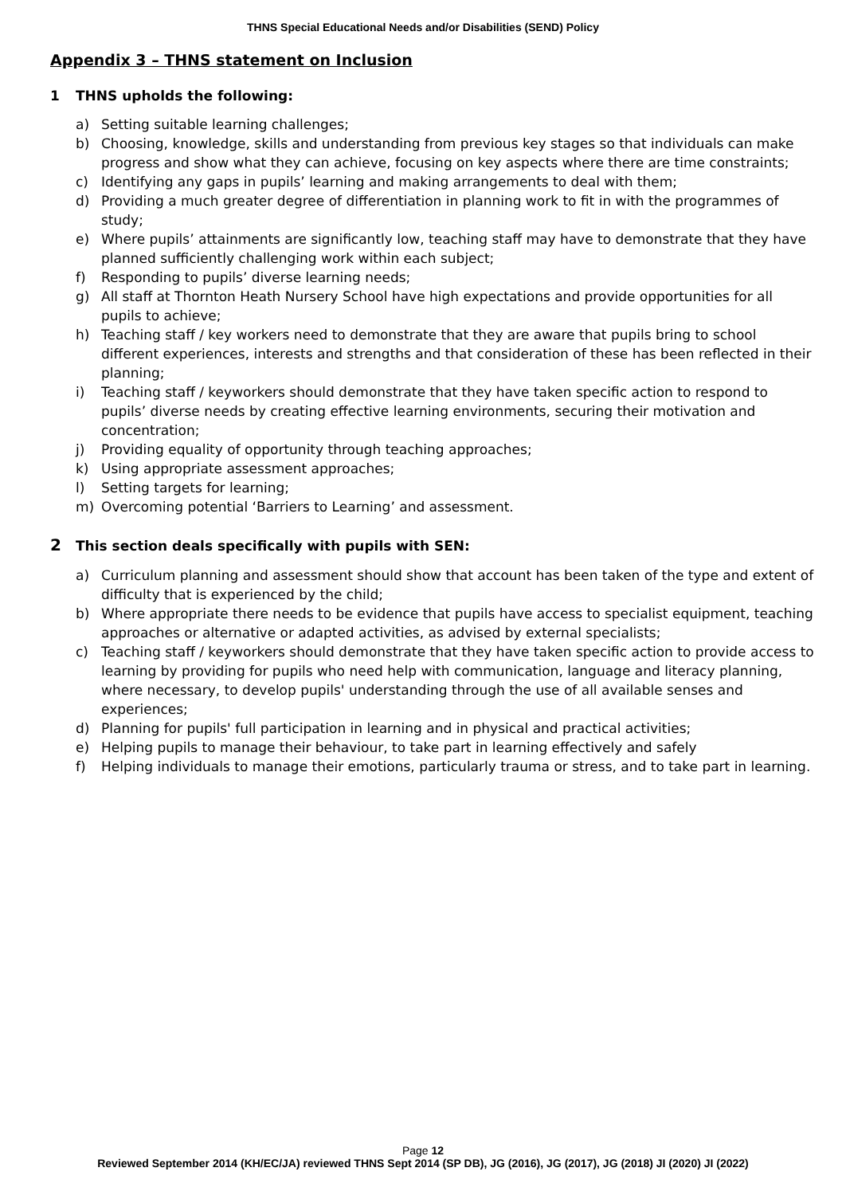THNS Special Educational Needs and/or Disabilities (SEND) Policy
Appendix 3 – THNS statement on Inclusion
1 THNS upholds the following:
a) Setting suitable learning challenges;
b) Choosing, knowledge, skills and understanding from previous key stages so that individuals can make progress and show what they can achieve, focusing on key aspects where there are time constraints;
c) Identifying any gaps in pupils’ learning and making arrangements to deal with them;
d) Providing a much greater degree of differentiation in planning work to fit in with the programmes of study;
e) Where pupils’ attainments are significantly low, teaching staff may have to demonstrate that they have planned sufficiently challenging work within each subject;
f) Responding to pupils’ diverse learning needs;
g) All staff at Thornton Heath Nursery School have high expectations and provide opportunities for all pupils to achieve;
h) Teaching staff / key workers need to demonstrate that they are aware that pupils bring to school different experiences, interests and strengths and that consideration of these has been reflected in their planning;
i) Teaching staff / keyworkers should demonstrate that they have taken specific action to respond to pupils’ diverse needs by creating effective learning environments, securing their motivation and concentration;
j) Providing equality of opportunity through teaching approaches;
k) Using appropriate assessment approaches;
l) Setting targets for learning;
m) Overcoming potential ‘Barriers to Learning’ and assessment.
2 This section deals specifically with pupils with SEN:
a) Curriculum planning and assessment should show that account has been taken of the type and extent of difficulty that is experienced by the child;
b) Where appropriate there needs to be evidence that pupils have access to specialist equipment, teaching approaches or alternative or adapted activities, as advised by external specialists;
c) Teaching staff / keyworkers should demonstrate that they have taken specific action to provide access to learning by providing for pupils who need help with communication, language and literacy planning, where necessary, to develop pupils' understanding through the use of all available senses and experiences;
d) Planning for pupils' full participation in learning and in physical and practical activities;
e) Helping pupils to manage their behaviour, to take part in learning effectively and safely
f) Helping individuals to manage their emotions, particularly trauma or stress, and to take part in learning.
Page 12
Reviewed September 2014 (KH/EC/JA) reviewed THNS Sept 2014 (SP DB), JG (2016), JG (2017), JG (2018) JI (2020) JI (2022)